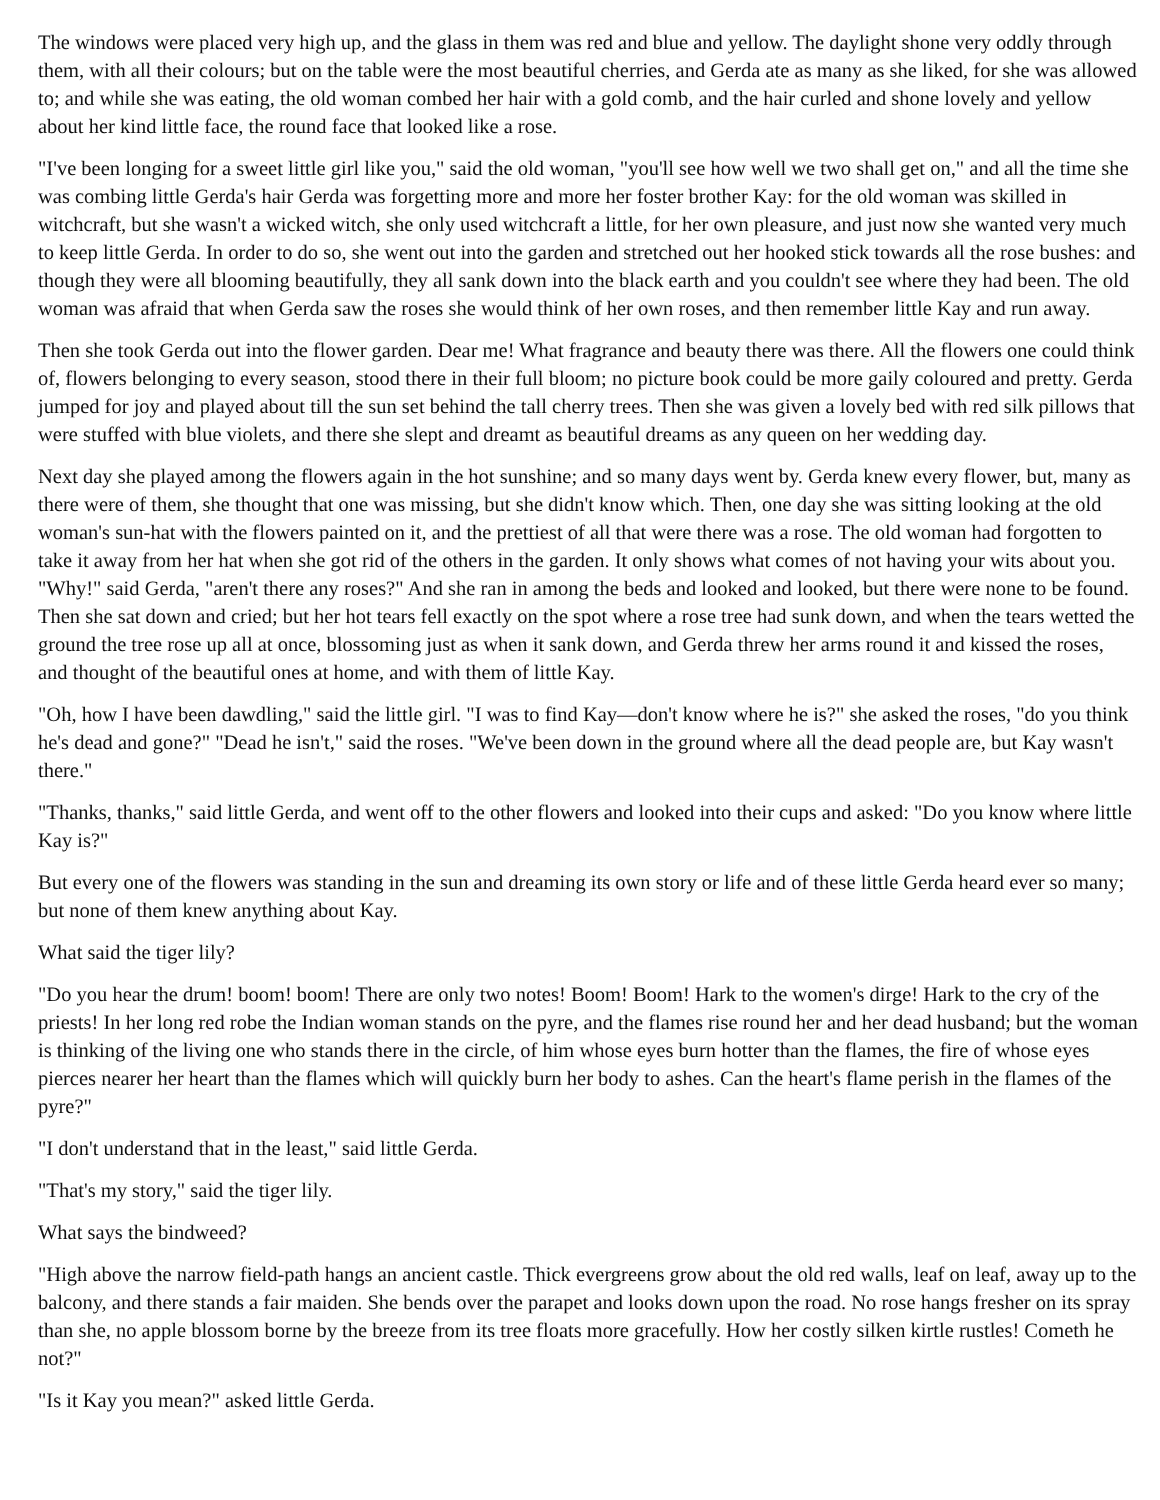The windows were placed very high up, and the glass in them was red and blue and yellow. The daylight shone very oddly through them, with all their colours; but on the table were the most beautiful cherries, and Gerda ate as many as she liked, for she was allowed to; and while she was eating, the old woman combed her hair with a gold comb, and the hair curled and shone lovely and yellow about her kind little face, the round face that looked like a rose.
"I've been longing for a sweet little girl like you," said the old woman, "you'll see how well we two shall get on," and all the time she was combing little Gerda's hair Gerda was forgetting more and more her foster brother Kay: for the old woman was skilled in witchcraft, but she wasn't a wicked witch, she only used witchcraft a little, for her own pleasure, and just now she wanted very much to keep little Gerda. In order to do so, she went out into the garden and stretched out her hooked stick towards all the rose bushes: and though they were all blooming beautifully, they all sank down into the black earth and you couldn't see where they had been. The old woman was afraid that when Gerda saw the roses she would think of her own roses, and then remember little Kay and run away.
Then she took Gerda out into the flower garden. Dear me! What fragrance and beauty there was there. All the flowers one could think of, flowers belonging to every season, stood there in their full bloom; no picture book could be more gaily coloured and pretty. Gerda jumped for joy and played about till the sun set behind the tall cherry trees. Then she was given a lovely bed with red silk pillows that were stuffed with blue violets, and there she slept and dreamt as beautiful dreams as any queen on her wedding day.
Next day she played among the flowers again in the hot sunshine; and so many days went by. Gerda knew every flower, but, many as there were of them, she thought that one was missing, but she didn't know which. Then, one day she was sitting looking at the old woman's sun-hat with the flowers painted on it, and the prettiest of all that were there was a rose. The old woman had forgotten to take it away from her hat when she got rid of the others in the garden. It only shows what comes of not having your wits about you. "Why!" said Gerda, "aren't there any roses?" And she ran in among the beds and looked and looked, but there were none to be found. Then she sat down and cried; but her hot tears fell exactly on the spot where a rose tree had sunk down, and when the tears wetted the ground the tree rose up all at once, blossoming just as when it sank down, and Gerda threw her arms round it and kissed the roses, and thought of the beautiful ones at home, and with them of little Kay.
"Oh, how I have been dawdling," said the little girl. "I was to find Kay—don't know where he is?" she asked the roses, "do you think he's dead and gone?" "Dead he isn't," said the roses. "We've been down in the ground where all the dead people are, but Kay wasn't there."
"Thanks, thanks," said little Gerda, and went off to the other flowers and looked into their cups and asked: "Do you know where little Kay is?"
But every one of the flowers was standing in the sun and dreaming its own story or life and of these little Gerda heard ever so many; but none of them knew anything about Kay.
What said the tiger lily?
"Do you hear the drum! boom! boom! There are only two notes! Boom! Boom! Hark to the women's dirge! Hark to the cry of the priests! In her long red robe the Indian woman stands on the pyre, and the flames rise round her and her dead husband; but the woman is thinking of the living one who stands there in the circle, of him whose eyes burn hotter than the flames, the fire of whose eyes pierces nearer her heart than the flames which will quickly burn her body to ashes. Can the heart's flame perish in the flames of the pyre?"
"I don't understand that in the least," said little Gerda.
"That's my story," said the tiger lily.
What says the bindweed?
"High above the narrow field-path hangs an ancient castle. Thick evergreens grow about the old red walls, leaf on leaf, away up to the balcony, and there stands a fair maiden. She bends over the parapet and looks down upon the road. No rose hangs fresher on its spray than she, no apple blossom borne by the breeze from its tree floats more gracefully. How her costly silken kirtle rustles! Cometh he not?"
"Is it Kay you mean?" asked little Gerda.